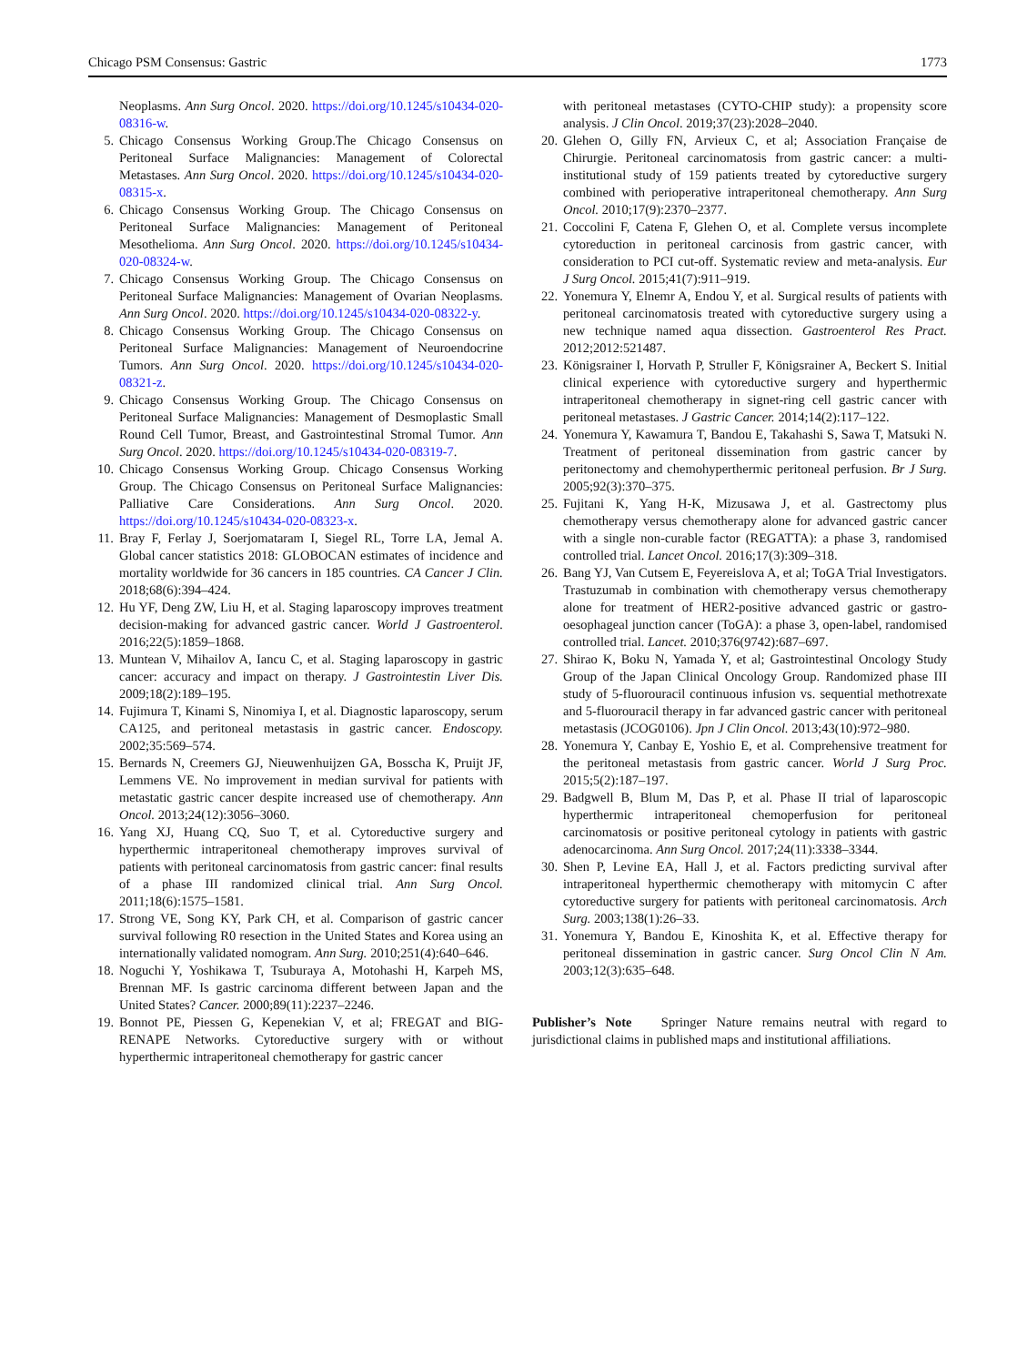Chicago PSM Consensus: Gastric 1773
Neoplasms. Ann Surg Oncol. 2020. https://doi.org/10.1245/s10434-020-08316-w.
5. Chicago Consensus Working Group.The Chicago Consensus on Peritoneal Surface Malignancies: Management of Colorectal Metastases. Ann Surg Oncol. 2020. https://doi.org/10.1245/s10434-020-08315-x.
6. Chicago Consensus Working Group. The Chicago Consensus on Peritoneal Surface Malignancies: Management of Peritoneal Mesothelioma. Ann Surg Oncol. 2020. https://doi.org/10.1245/s10434-020-08324-w.
7. Chicago Consensus Working Group. The Chicago Consensus on Peritoneal Surface Malignancies: Management of Ovarian Neoplasms. Ann Surg Oncol. 2020. https://doi.org/10.1245/s10434-020-08322-y.
8. Chicago Consensus Working Group. The Chicago Consensus on Peritoneal Surface Malignancies: Management of Neuroendocrine Tumors. Ann Surg Oncol. 2020. https://doi.org/10.1245/s10434-020-08321-z.
9. Chicago Consensus Working Group. The Chicago Consensus on Peritoneal Surface Malignancies: Management of Desmoplastic Small Round Cell Tumor, Breast, and Gastrointestinal Stromal Tumor. Ann Surg Oncol. 2020. https://doi.org/10.1245/s10434-020-08319-7.
10. Chicago Consensus Working Group. Chicago Consensus Working Group. The Chicago Consensus on Peritoneal Surface Malignancies: Palliative Care Considerations. Ann Surg Oncol. 2020. https://doi.org/10.1245/s10434-020-08323-x.
11. Bray F, Ferlay J, Soerjomataram I, Siegel RL, Torre LA, Jemal A. Global cancer statistics 2018: GLOBOCAN estimates of incidence and mortality worldwide for 36 cancers in 185 countries. CA Cancer J Clin. 2018;68(6):394–424.
12. Hu YF, Deng ZW, Liu H, et al. Staging laparoscopy improves treatment decision-making for advanced gastric cancer. World J Gastroenterol. 2016;22(5):1859–1868.
13. Muntean V, Mihailov A, Iancu C, et al. Staging laparoscopy in gastric cancer: accuracy and impact on therapy. J Gastrointestin Liver Dis. 2009;18(2):189–195.
14. Fujimura T, Kinami S, Ninomiya I, et al. Diagnostic laparoscopy, serum CA125, and peritoneal metastasis in gastric cancer. Endoscopy. 2002;35:569–574.
15. Bernards N, Creemers GJ, Nieuwenhuijzen GA, Bosscha K, Pruijt JF, Lemmens VE. No improvement in median survival for patients with metastatic gastric cancer despite increased use of chemotherapy. Ann Oncol. 2013;24(12):3056–3060.
16. Yang XJ, Huang CQ, Suo T, et al. Cytoreductive surgery and hyperthermic intraperitoneal chemotherapy improves survival of patients with peritoneal carcinomatosis from gastric cancer: final results of a phase III randomized clinical trial. Ann Surg Oncol. 2011;18(6):1575–1581.
17. Strong VE, Song KY, Park CH, et al. Comparison of gastric cancer survival following R0 resection in the United States and Korea using an internationally validated nomogram. Ann Surg. 2010;251(4):640–646.
18. Noguchi Y, Yoshikawa T, Tsuburaya A, Motohashi H, Karpeh MS, Brennan MF. Is gastric carcinoma different between Japan and the United States? Cancer. 2000;89(11):2237–2246.
19. Bonnot PE, Piessen G, Kepenekian V, et al; FREGAT and BIG-RENAPE Networks. Cytoreductive surgery with or without hyperthermic intraperitoneal chemotherapy for gastric cancer
with peritoneal metastases (CYTO-CHIP study): a propensity score analysis. J Clin Oncol. 2019;37(23):2028–2040.
20. Glehen O, Gilly FN, Arvieux C, et al; Association Française de Chirurgie. Peritoneal carcinomatosis from gastric cancer: a multi-institutional study of 159 patients treated by cytoreductive surgery combined with perioperative intraperitoneal chemotherapy. Ann Surg Oncol. 2010;17(9):2370–2377.
21. Coccolini F, Catena F, Glehen O, et al. Complete versus incomplete cytoreduction in peritoneal carcinosis from gastric cancer, with consideration to PCI cut-off. Systematic review and meta-analysis. Eur J Surg Oncol. 2015;41(7):911–919.
22. Yonemura Y, Elnemr A, Endou Y, et al. Surgical results of patients with peritoneal carcinomatosis treated with cytoreductive surgery using a new technique named aqua dissection. Gastroenterol Res Pract. 2012;2012:521487.
23. Königsrainer I, Horvath P, Struller F, Königsrainer A, Beckert S. Initial clinical experience with cytoreductive surgery and hyperthermic intraperitoneal chemotherapy in signet-ring cell gastric cancer with peritoneal metastases. J Gastric Cancer. 2014;14(2):117–122.
24. Yonemura Y, Kawamura T, Bandou E, Takahashi S, Sawa T, Matsuki N. Treatment of peritoneal dissemination from gastric cancer by peritonectomy and chemohyperthermic peritoneal perfusion. Br J Surg. 2005;92(3):370–375.
25. Fujitani K, Yang H-K, Mizusawa J, et al. Gastrectomy plus chemotherapy versus chemotherapy alone for advanced gastric cancer with a single non-curable factor (REGATTA): a phase 3, randomised controlled trial. Lancet Oncol. 2016;17(3):309–318.
26. Bang YJ, Van Cutsem E, Feyereislova A, et al; ToGA Trial Investigators. Trastuzumab in combination with chemotherapy versus chemotherapy alone for treatment of HER2-positive advanced gastric or gastro-oesophageal junction cancer (ToGA): a phase 3, open-label, randomised controlled trial. Lancet. 2010;376(9742):687–697.
27. Shirao K, Boku N, Yamada Y, et al; Gastrointestinal Oncology Study Group of the Japan Clinical Oncology Group. Randomized phase III study of 5-fluorouracil continuous infusion vs. sequential methotrexate and 5-fluorouracil therapy in far advanced gastric cancer with peritoneal metastasis (JCOG0106). Jpn J Clin Oncol. 2013;43(10):972–980.
28. Yonemura Y, Canbay E, Yoshio E, et al. Comprehensive treatment for the peritoneal metastasis from gastric cancer. World J Surg Proc. 2015;5(2):187–197.
29. Badgwell B, Blum M, Das P, et al. Phase II trial of laparoscopic hyperthermic intraperitoneal chemoperfusion for peritoneal carcinomatosis or positive peritoneal cytology in patients with gastric adenocarcinoma. Ann Surg Oncol. 2017;24(11):3338–3344.
30. Shen P, Levine EA, Hall J, et al. Factors predicting survival after intraperitoneal hyperthermic chemotherapy with mitomycin C after cytoreductive surgery for patients with peritoneal carcinomatosis. Arch Surg. 2003;138(1):26–33.
31. Yonemura Y, Bandou E, Kinoshita K, et al. Effective therapy for peritoneal dissemination in gastric cancer. Surg Oncol Clin N Am. 2003;12(3):635–648.
Publisher’s Note Springer Nature remains neutral with regard to jurisdictional claims in published maps and institutional affiliations.